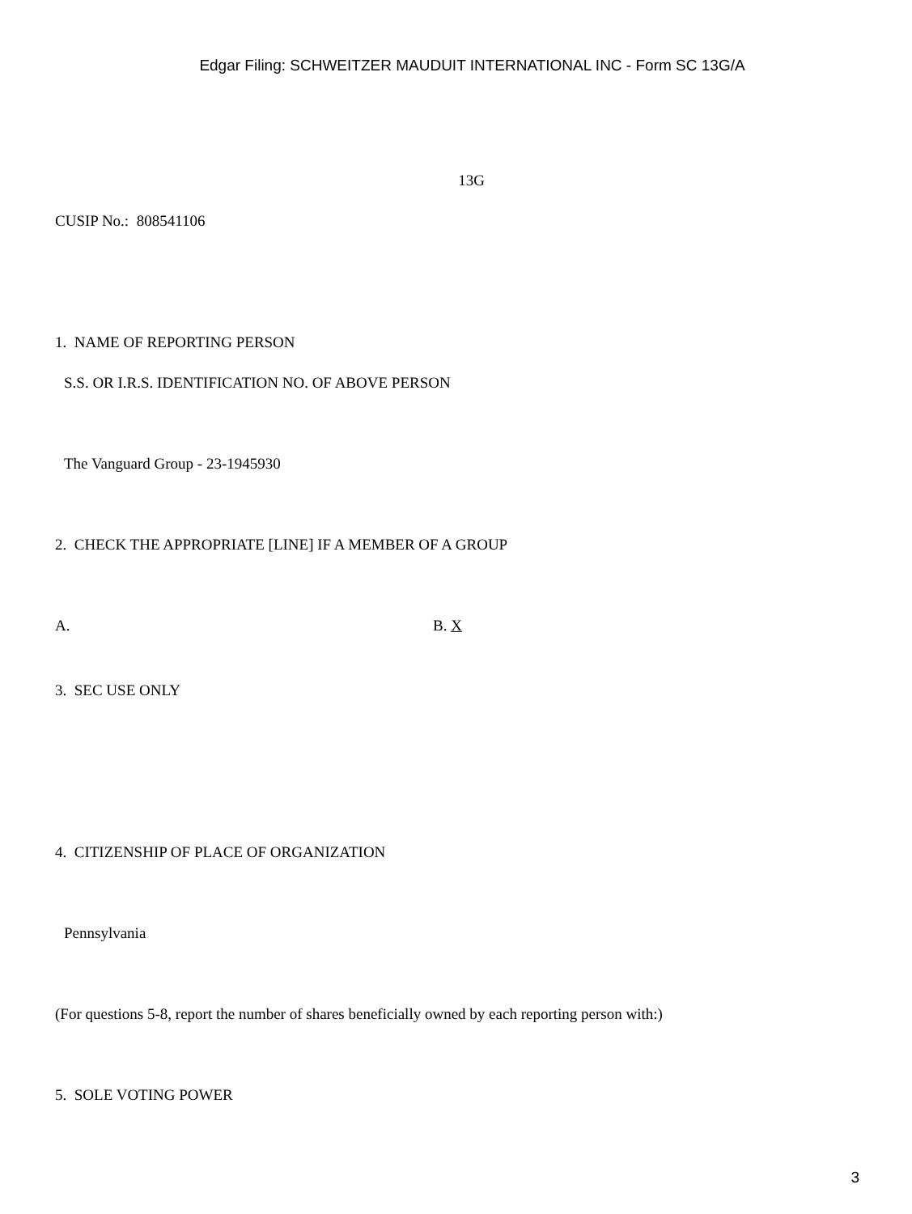Edgar Filing: SCHWEITZER MAUDUIT INTERNATIONAL INC - Form SC 13G/A
13G
CUSIP No.: 808541106
1. NAME OF REPORTING PERSON
S.S. OR I.R.S. IDENTIFICATION NO. OF ABOVE PERSON
The Vanguard Group - 23-1945930
2. CHECK THE APPROPRIATE [LINE] IF A MEMBER OF A GROUP
A. B. X
3. SEC USE ONLY
4. CITIZENSHIP OF PLACE OF ORGANIZATION
Pennsylvania
(For questions 5-8, report the number of shares beneficially owned by each reporting person with:)
5. SOLE VOTING POWER
3